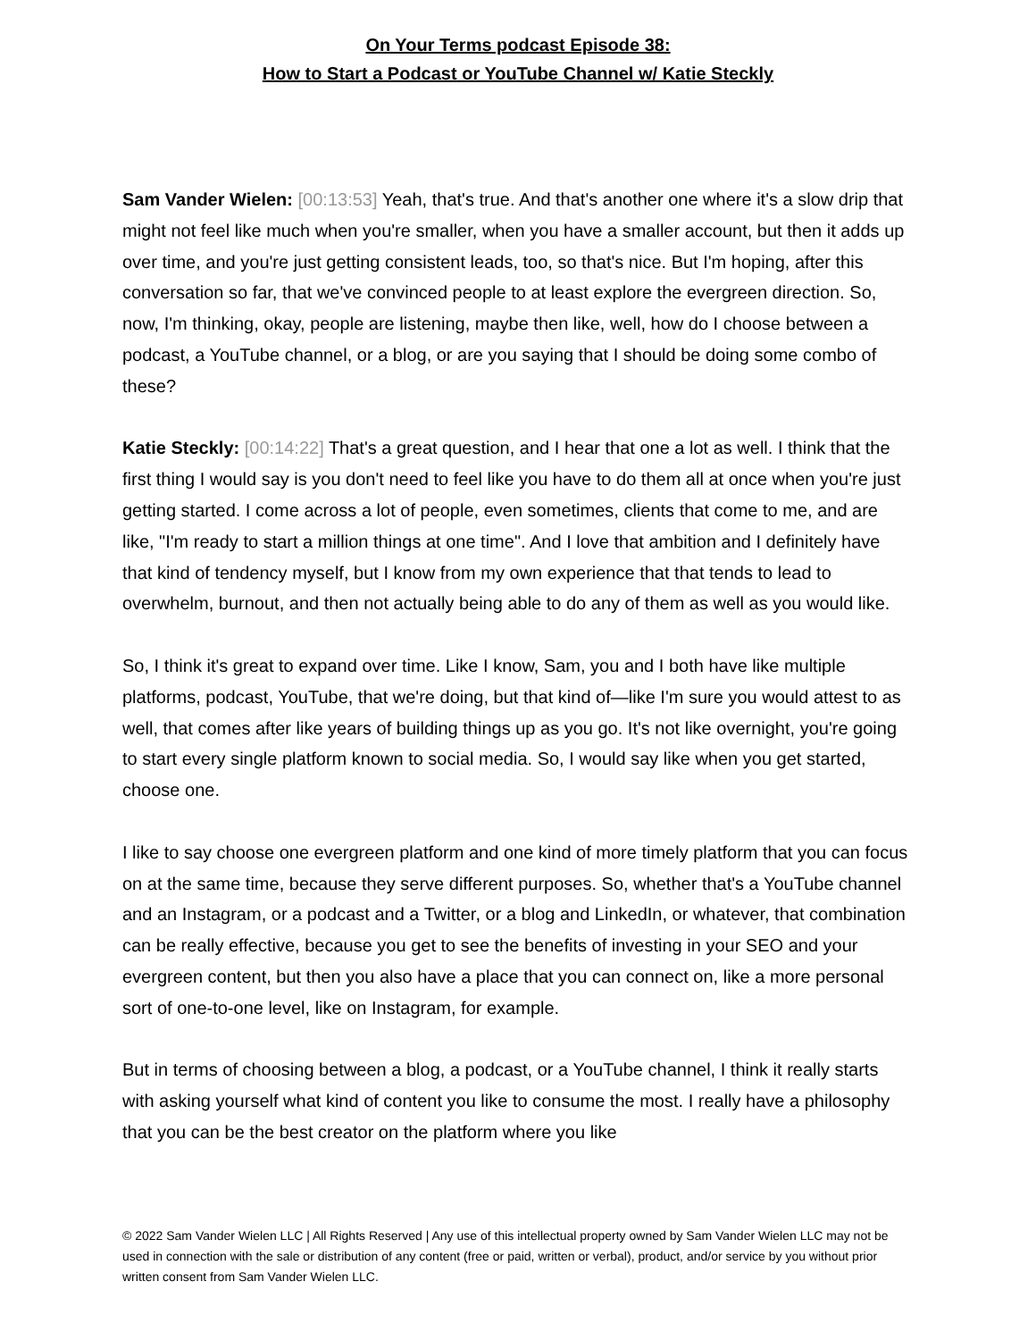On Your Terms podcast Episode 38:
How to Start a Podcast or YouTube Channel w/ Katie Steckly
Sam Vander Wielen: [00:13:53] Yeah, that's true. And that's another one where it's a slow drip that might not feel like much when you're smaller, when you have a smaller account, but then it adds up over time, and you're just getting consistent leads, too, so that's nice. But I'm hoping, after this conversation so far, that we've convinced people to at least explore the evergreen direction. So, now, I'm thinking, okay, people are listening, maybe then like, well, how do I choose between a podcast, a YouTube channel, or a blog, or are you saying that I should be doing some combo of these?
Katie Steckly: [00:14:22] That's a great question, and I hear that one a lot as well. I think that the first thing I would say is you don't need to feel like you have to do them all at once when you're just getting started. I come across a lot of people, even sometimes, clients that come to me, and are like, "I'm ready to start a million things at one time". And I love that ambition and I definitely have that kind of tendency myself, but I know from my own experience that that tends to lead to overwhelm, burnout, and then not actually being able to do any of them as well as you would like.
So, I think it's great to expand over time. Like I know, Sam, you and I both have like multiple platforms, podcast, YouTube, that we're doing, but that kind of—like I'm sure you would attest to as well, that comes after like years of building things up as you go. It's not like overnight, you're going to start every single platform known to social media. So, I would say like when you get started, choose one.
I like to say choose one evergreen platform and one kind of more timely platform that you can focus on at the same time, because they serve different purposes. So, whether that's a YouTube channel and an Instagram, or a podcast and a Twitter, or a blog and LinkedIn, or whatever, that combination can be really effective, because you get to see the benefits of investing in your SEO and your evergreen content, but then you also have a place that you can connect on, like a more personal sort of one-to-one level, like on Instagram, for example.
But in terms of choosing between a blog, a podcast, or a YouTube channel, I think it really starts with asking yourself what kind of content you like to consume the most. I really have a philosophy that you can be the best creator on the platform where you like
© 2022 Sam Vander Wielen LLC | All Rights Reserved | Any use of this intellectual property owned by Sam Vander Wielen LLC may not be used in connection with the sale or distribution of any content (free or paid, written or verbal), product, and/or service by you without prior written consent from Sam Vander Wielen LLC.